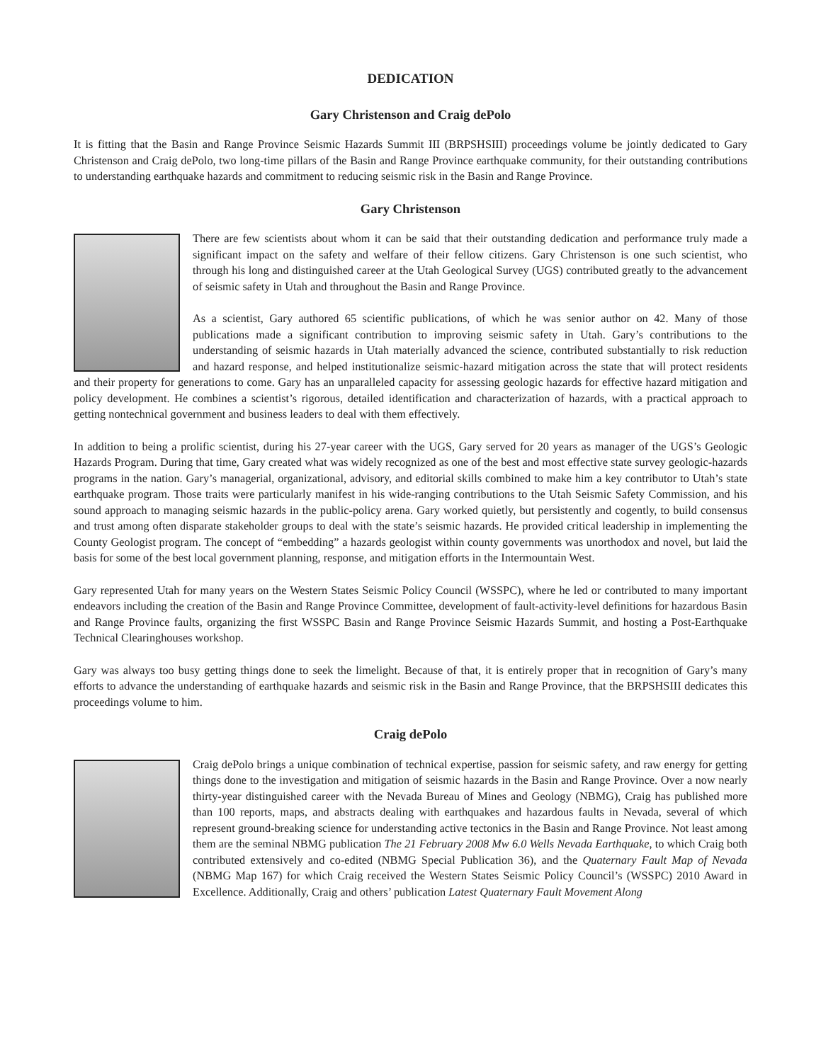DEDICATION
Gary Christenson and Craig dePolo
It is fitting that the Basin and Range Province Seismic Hazards Summit III (BRPSHSIII) proceedings volume be jointly dedicated to Gary Christenson and Craig dePolo, two long-time pillars of the Basin and Range Province earthquake community, for their outstanding contributions to understanding earthquake hazards and commitment to reducing seismic risk in the Basin and Range Province.
Gary Christenson
There are few scientists about whom it can be said that their outstanding dedication and performance truly made a significant impact on the safety and welfare of their fellow citizens. Gary Christenson is one such scientist, who through his long and distinguished career at the Utah Geological Survey (UGS) contributed greatly to the advancement of seismic safety in Utah and throughout the Basin and Range Province.
As a scientist, Gary authored 65 scientific publications, of which he was senior author on 42. Many of those publications made a significant contribution to improving seismic safety in Utah. Gary’s contributions to the understanding of seismic hazards in Utah materially advanced the science, contributed substantially to risk reduction and hazard response, and helped institutionalize seismic-hazard mitigation across the state that will protect residents and their property for generations to come. Gary has an unparalleled capacity for assessing geologic hazards for effective hazard mitigation and policy development. He combines a scientist’s rigorous, detailed identification and characterization of hazards, with a practical approach to getting nontechnical government and business leaders to deal with them effectively.
In addition to being a prolific scientist, during his 27-year career with the UGS, Gary served for 20 years as manager of the UGS’s Geologic Hazards Program. During that time, Gary created what was widely recognized as one of the best and most effective state survey geologic-hazards programs in the nation. Gary’s managerial, organizational, advisory, and editorial skills combined to make him a key contributor to Utah’s state earthquake program. Those traits were particularly manifest in his wide-ranging contributions to the Utah Seismic Safety Commission, and his sound approach to managing seismic hazards in the public-policy arena. Gary worked quietly, but persistently and cogently, to build consensus and trust among often disparate stakeholder groups to deal with the state’s seismic hazards. He provided critical leadership in implementing the County Geologist program. The concept of “embedding” a hazards geologist within county governments was unorthodox and novel, but laid the basis for some of the best local government planning, response, and mitigation efforts in the Intermountain West.
Gary represented Utah for many years on the Western States Seismic Policy Council (WSSPC), where he led or contributed to many important endeavors including the creation of the Basin and Range Province Committee, development of fault-activity-level definitions for hazardous Basin and Range Province faults, organizing the first WSSPC Basin and Range Province Seismic Hazards Summit, and hosting a Post-Earthquake Technical Clearinghouses workshop.
Gary was always too busy getting things done to seek the limelight. Because of that, it is entirely proper that in recognition of Gary’s many efforts to advance the understanding of earthquake hazards and seismic risk in the Basin and Range Province, that the BRPSHSIII dedicates this proceedings volume to him.
Craig dePolo
Craig dePolo brings a unique combination of technical expertise, passion for seismic safety, and raw energy for getting things done to the investigation and mitigation of seismic hazards in the Basin and Range Province. Over a now nearly thirty-year distinguished career with the Nevada Bureau of Mines and Geology (NBMG), Craig has published more than 100 reports, maps, and abstracts dealing with earthquakes and hazardous faults in Nevada, several of which represent ground-breaking science for understanding active tectonics in the Basin and Range Province. Not least among them are the seminal NBMG publication The 21 February 2008 Mw 6.0 Wells Nevada Earthquake, to which Craig both contributed extensively and co-edited (NBMG Special Publication 36), and the Quaternary Fault Map of Nevada (NBMG Map 167) for which Craig received the Western States Seismic Policy Council’s (WSSPC) 2010 Award in Excellence. Additionally, Craig and others’ publication Latest Quaternary Fault Movement Along